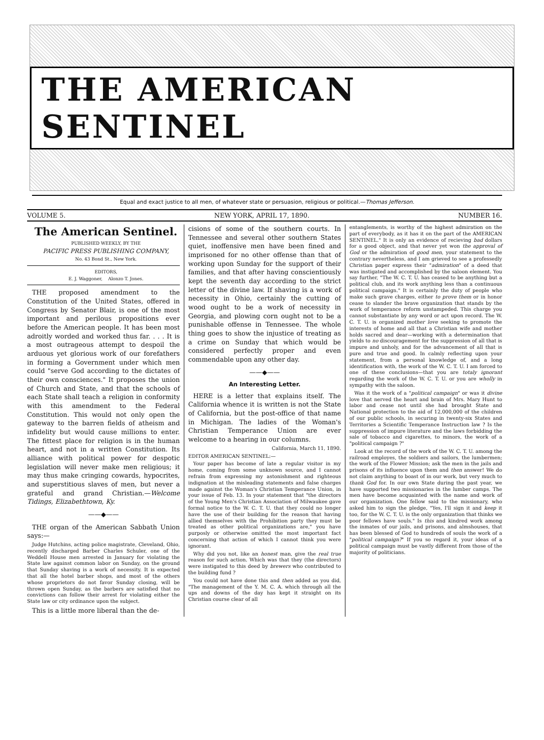THE AMERICAN SENTINEL
Equal and exact justice to all men, of whatever state or persuasion, religious or political.—Thomas Jefferson.
VOLUME 5. NEW YORK, APRIL 17, 1890. NUMBER 16.
The American Sentinel.
PUBLISHED WEEKLY, BY THE
PACIFIC PRESS PUBLISHING COMPANY,
No. 43 Bond St., New York.
EDITORS,
E. J. Waggoner, Alonzo T. Jones.
THE proposed amendment to the Constitution of the United States, offered in Congress by Senator Blair, is one of the most important and perilous propositions ever before the American people. It has been most adroitly worded and worked thus far. . . . It is a most outrageous attempt to despoil the arduous yet glorious work of our forefathers in forming a Government under which men could "serve God according to the dictates of their own consciences." It proposes the union of Church and State, and that the schools of each State shall teach a religion in conformity with this amendment to the Federal Constitution. This would not only open the gateway to the barren fields of atheism and infidelity but would cause millions to enter. The fittest place for religion is in the human heart, and not in a written Constitution. Its alliance with political power for despotic legislation will never make men religious; it may thus make cringing cowards, hypocrites, and superstitious slaves of men, but never a grateful and grand Christian.—Welcome Tidings, Elizabethtown, Ky.
——◆——
THE organ of the American Sabbath Union says:—
Judge Hutchins, acting police magistrate, Cleveland, Ohio, recently discharged Barber Charles Schuler, one of the Weddell House men arrested in January for violating the State law against common labor on Sunday, on the ground that Sunday shaving is a work of necessity. It is expected that all the hotel barber shops, and most of the others whose proprietors do not favor Sunday closing, will be thrown open Sunday, as the barbers are satisfied that no convictions can follow their arrest for violating either the State law or city ordinance upon the subject.
This is a little more liberal than the de-
cisions of some of the southern courts. In Tennessee and several other southern States quiet, inoffensive men have been fined and imprisoned for no other offense than that of working upon Sunday for the support of their families, and that after having conscientiously kept the seventh day according to the strict letter of the divine law. If shaving is a work of necessity in Ohio, certainly the cutting of wood ought to be a work of necessity in Georgia, and plowing corn ought not to be a punishable offense in Tennessee. The whole thing goes to show the injustice of treating as a crime on Sunday that which would be considered perfectly proper and even commendable upon any other day.
——◆——
An Interesting Letter.
HERE is a letter that explains itself. The California whence it is written is not the State of California, but the post-office of that name in Michigan. The ladies of the Woman's Christian Temperance Union are ever welcome to a hearing in our columns.
California, March 11, 1890.
EDITOR AMERICAN SENTINEL:—
Your paper has become of late a regular visitor in my home, coming from some unknown source, and I cannot refrain from expressing my astonishment and righteous indignation at the misleading statements and false charges made against the Woman's Christian Temperance Union, in your issue of Feb. 13. In your statement that "the directors of the Young Men's Christian Association of Milwaukee gave formal notice to the W. C. T. U. that they could no longer have the use of their building for the reason that having allied themselves with the Prohibition party they must be treated as other political organizations are," you have purposly or otherwise omitted the most important fact concerning that action of which I cannot think you were ignorant.
Why did you not, like an honest man, give the real true reason for such action. Which was that they (the directors) were instigated to this deed by brewers who contributed to the building fund ?
You could not have done this and then added as you did, "The management of the Y. M. C. A. which through all the ups and downs of the day has kept it straight on its Christian course clear of all
entanglements, is worthy of the highest admiration on the part of everybody, as it has it on the part of the AMERICAN SENTINEL." It is only an evidence of recieving bad dollars for a good object, and that never yet won the approval of God or the admiration of good men, your statement to the contrary nevertheless, and I am grieved to see a professedly Christian paper express their "admiration" of a deed that was instigated and accomplished by the saloon element. You say further, "The W. C. T. U. has ceased to be anything but a political club, and its work anything less than a continuous political campaign." It is certainly the duty of people who make such grave charges, either to prove them or in honor cease to slander the brave organization that stands by the work of temperance reform unstampeded. This charge you cannot substantiate by any word or act upon record. The W. C. T. U. is organized mother love seeking to promote the interests of home and all that a Christian wife and mother holds sacred and dear—working with a determination that yields to no discouragement for the suppression of all that is impure and unholy, and for the advancement of all that is pure and true and good. In calmly reflecting upon your statement, from a personal knowledge of, and a long identification with, the work of the W. C. T. U. I am forced to one of these conclusions—that you are totaly ignorant regarding the work of the W. C. T. U. or you are wholly in sympathy with the saloon.
Was it the work of a "political campaign" or was it divine love that nerved the heart and brain of Mrs. Mary Hunt to labor and cease not until she had brought State and National protection to the aid of 12,000,000 of the children of our public schools, in securing in twenty-six States and Territories a Scientific Temperance Instruction law ? Is the suppression of impure literature and the laws forbidding the sale of tobacco and cigarettes, to minors, the work of a "political campaign ?"
Look at the record of the work of the W. C. T. U. among the railroad employes, the soldiers and sailors, the lumbermen; the work of the Flower Mission; ask the men in the jails and prisons of its influence upon them and then answer! We do not claim anything to boast of in our work, but very much to thank God for. In our own State during the past year, we have supported two missionaries in the lumber camps. The men have become acquainted with the name and work of our organization. One fellow said to the missionary, who asked him to sign the pledge, "Yes, I'll sign it and keep it too, for the W. C. T. U. is the only organization that thinks we poor fellows have souls." Is this and kindred work among the inmates of our jails, and prisons, and almshouses, that has been blessed of God to hundreds of souls the work of a "political campaign?" If you so regard it, your ideas of a political campaign must be vastly different from those of the majority of politicians.